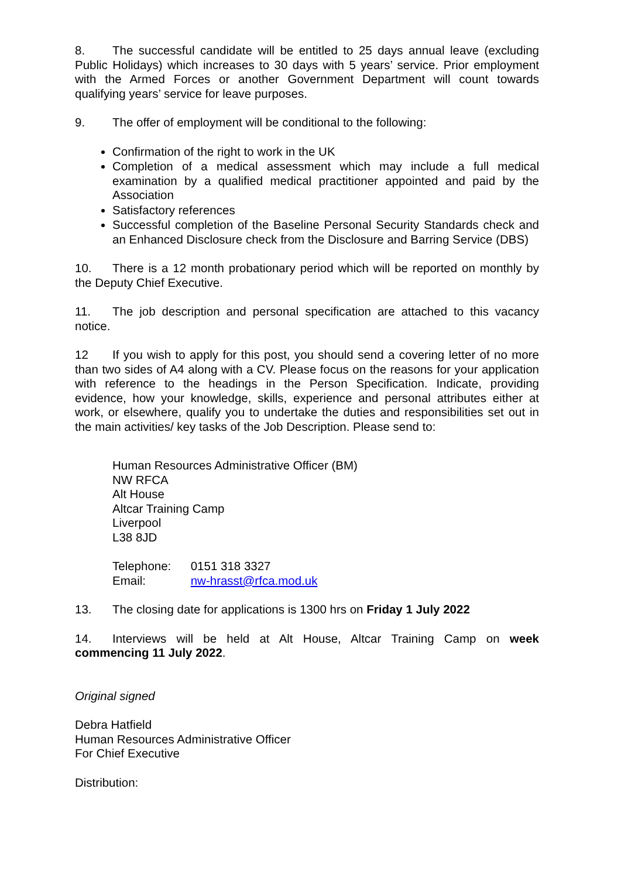8. The successful candidate will be entitled to 25 days annual leave (excluding Public Holidays) which increases to 30 days with 5 years’ service. Prior employment with the Armed Forces or another Government Department will count towards qualifying years’ service for leave purposes.
9. The offer of employment will be conditional to the following:
Confirmation of the right to work in the UK
Completion of a medical assessment which may include a full medical examination by a qualified medical practitioner appointed and paid by the Association
Satisfactory references
Successful completion of the Baseline Personal Security Standards check and an Enhanced Disclosure check from the Disclosure and Barring Service (DBS)
10. There is a 12 month probationary period which will be reported on monthly by the Deputy Chief Executive.
11. The job description and personal specification are attached to this vacancy notice.
12 If you wish to apply for this post, you should send a covering letter of no more than two sides of A4 along with a CV. Please focus on the reasons for your application with reference to the headings in the Person Specification. Indicate, providing evidence, how your knowledge, skills, experience and personal attributes either at work, or elsewhere, qualify you to undertake the duties and responsibilities set out in the main activities/ key tasks of the Job Description. Please send to:
Human Resources Administrative Officer (BM)
NW RFCA
Alt House
Altcar Training Camp
Liverpool
L38 8JD
Telephone: 0151 318 3327
Email: nw-hrasst@rfca.mod.uk
13. The closing date for applications is 1300 hrs on Friday 1 July 2022
14. Interviews will be held at Alt House, Altcar Training Camp on week commencing 11 July 2022.
Original signed
Debra Hatfield
Human Resources Administrative Officer
For Chief Executive
Distribution: